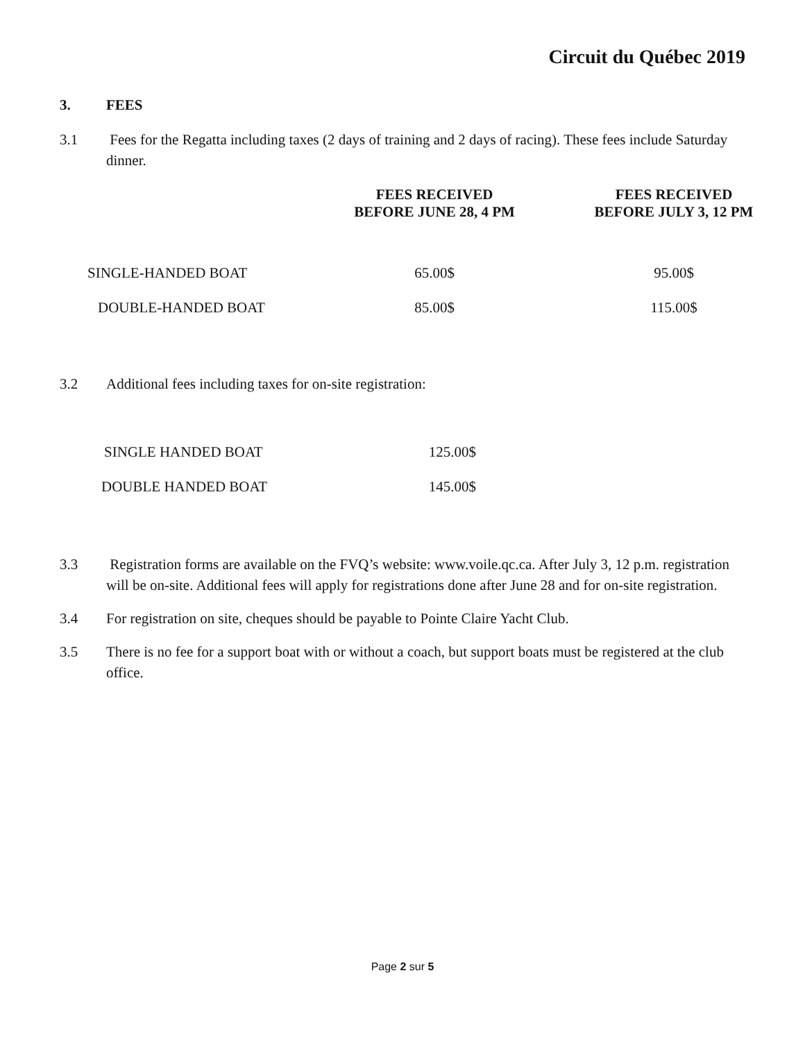Circuit du Québec 2019
3. FEES
3.1 Fees for the Regatta including taxes (2 days of training and 2 days of racing). These fees include Saturday dinner.
| | FEES RECEIVED BEFORE JUNE 28, 4 PM | FEES RECEIVED BEFORE JULY 3, 12 PM |
| --- | --- | --- |
| SINGLE-HANDED BOAT | 65.00$ | 95.00$ |
| DOUBLE-HANDED BOAT | 85.00$ | 115.00$ |
3.2 Additional fees including taxes for on-site registration:
| SINGLE HANDED BOAT | 125.00$ |
| DOUBLE HANDED BOAT | 145.00$ |
3.3 Registration forms are available on the FVQ’s website: www.voile.qc.ca. After July 3, 12 p.m. registration will be on-site. Additional fees will apply for registrations done after June 28 and for on-site registration.
3.4 For registration on site, cheques should be payable to Pointe Claire Yacht Club.
3.5 There is no fee for a support boat with or without a coach, but support boats must be registered at the club office.
Page 2 sur 5